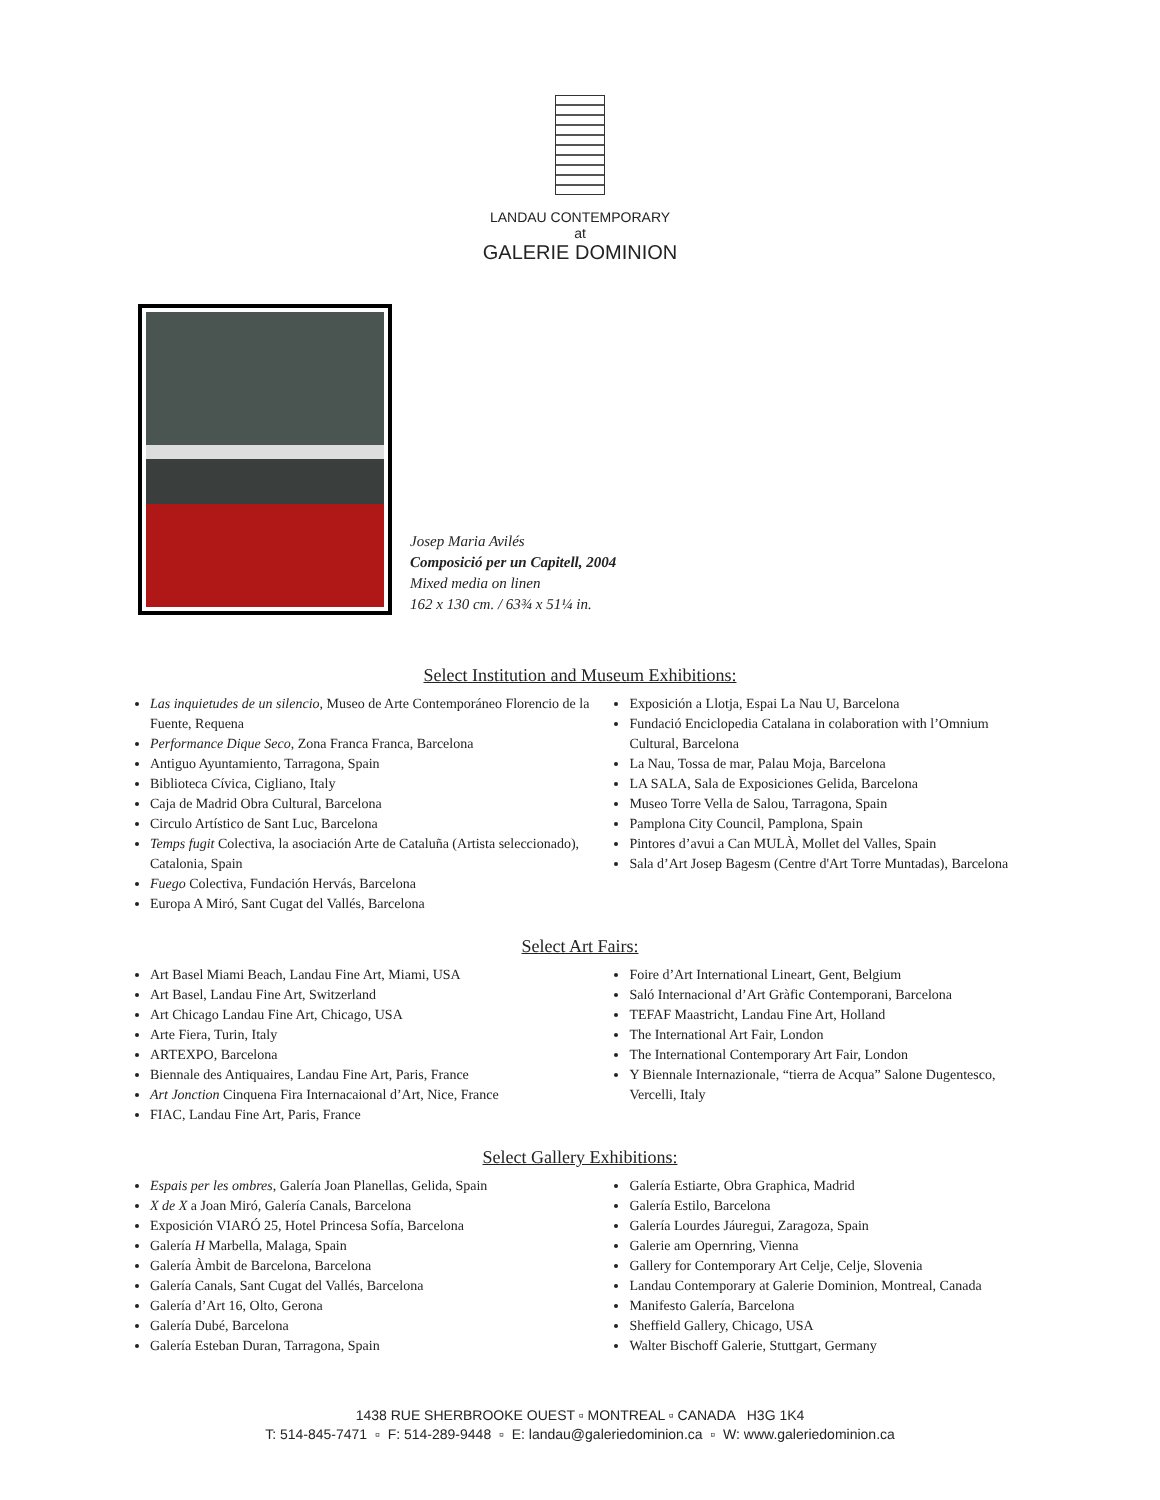LANDAU CONTEMPORARY
at
GALERIE DOMINION
Josep Maria Avilés
Composició per un Capitell, 2004
Mixed media on linen
162 x 130 cm. / 63¾ x 51¼ in.
Select Institution and Museum Exhibitions:
Las inquietudes de un silencio, Museo de Arte Contemporáneo Florencio de la Fuente, Requena
Performance Dique Seco, Zona Franca Franca, Barcelona
Antiguo Ayuntamiento, Tarragona, Spain
Biblioteca Cívica, Cigliano, Italy
Caja de Madrid Obra Cultural, Barcelona
Circulo Artístico de Sant Luc, Barcelona
Temps fugit Colectiva, la asociación Arte de Cataluña (Artista seleccionado), Catalonia, Spain
Fuego Colectiva, Fundación Hervás, Barcelona
Europa A Miró, Sant Cugat del Vallés, Barcelona
Exposición a Llotja, Espai La Nau U, Barcelona
Fundació Enciclopedia Catalana in colaboration with l’Omnium Cultural, Barcelona
La Nau, Tossa de mar, Palau Moja, Barcelona
LA SALA, Sala de Exposiciones Gelida, Barcelona
Museo Torre Vella de Salou, Tarragona, Spain
Pamplona City Council, Pamplona, Spain
Pintores d’avui a Can MULÀ, Mollet del Valles, Spain
Sala d’Art Josep Bagesm (Centre d'Art Torre Muntadas), Barcelona
Select Art Fairs:
Art Basel Miami Beach, Landau Fine Art, Miami, USA
Art Basel, Landau Fine Art, Switzerland
Art Chicago Landau Fine Art, Chicago, USA
Arte Fiera, Turin, Italy
ARTEXPO, Barcelona
Biennale des Antiquaires, Landau Fine Art, Paris, France
Art Jonction Cinquena Fira Internacaional d’Art, Nice, France
FIAC, Landau Fine Art, Paris, France
Foire d’Art International Lineart, Gent, Belgium
Saló Internacional d’Art Gràfic Contemporani, Barcelona
TEFAF Maastricht, Landau Fine Art, Holland
The International Art Fair, London
The International Contemporary Art Fair, London
Y Biennale Internazionale, “tierra de Acqua” Salone Dugentesco, Vercelli, Italy
Select Gallery Exhibitions:
Espais per les ombres, Galería Joan Planellas, Gelida, Spain
X de X a Joan Miró, Galería Canals, Barcelona
Exposición VIARÓ 25, Hotel Princesa Sofía, Barcelona
Galería H Marbella, Malaga, Spain
Galería Àmbit de Barcelona, Barcelona
Galería Canals, Sant Cugat del Vallés, Barcelona
Galería d’Art 16, Olto, Gerona
Galería Dubé, Barcelona
Galería Esteban Duran, Tarragona, Spain
Galería Estiarte, Obra Graphica, Madrid
Galería Estilo, Barcelona
Galería Lourdes Jáuregui, Zaragoza, Spain
Galerie am Opernring, Vienna
Gallery for Contemporary Art Celje, Celje, Slovenia
Landau Contemporary at Galerie Dominion, Montreal, Canada
Manifesto Galería, Barcelona
Sheffield Gallery, Chicago, USA
Walter Bischoff Galerie, Stuttgart, Germany
1438 RUE SHERBROOKE OUEST ▫ MONTREAL ▫ CANADA H3G 1K4
T: 514-845-7471 ▫ F: 514-289-9448 ▫ E: landau@galeriedominion.ca ▫ W: www.galeriedominion.ca